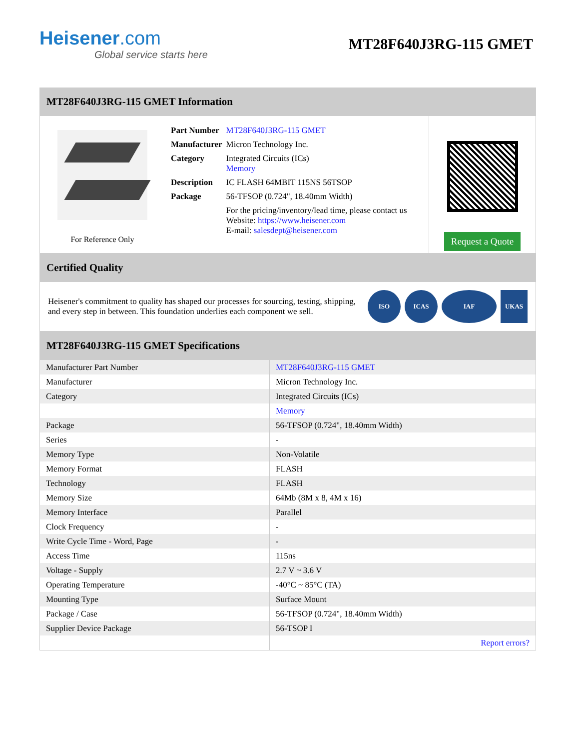Heisener.com
Global service starts here
MT28F640J3RG-115 GMET
MT28F640J3RG-115 GMET Information
For Reference Only
| Part Number | MT28F640J3RG-115 GMET |
| Manufacturer | Micron Technology Inc. |
| Category | Integrated Circuits (ICs) Memory |
| Description | IC FLASH 64MBIT 115NS 56TSOP |
| Package | 56-TFSOP (0.724", 18.40mm Width) |
| | For the pricing/inventory/lead time, please contact us Website: https://www.heisener.com E-mail: salesdept@heisener.com |
Request a Quote
Certified Quality
Heisener's commitment to quality has shaped our processes for sourcing, testing, shipping, and every step in between. This foundation underlies each component we sell.
ISO ICAS IAF UKAS
MT28F640J3RG-115 GMET Specifications
| Manufacturer Part Number | MT28F640J3RG-115 GMET |
| Manufacturer | Micron Technology Inc. |
| Category | Integrated Circuits (ICs) |
| | Memory |
| Package | 56-TFSOP (0.724", 18.40mm Width) |
| Series | - |
| Memory Type | Non-Volatile |
| Memory Format | FLASH |
| Technology | FLASH |
| Memory Size | 64Mb (8M x 8, 4M x 16) |
| Memory Interface | Parallel |
| Clock Frequency | - |
| Write Cycle Time - Word, Page | - |
| Access Time | 115ns |
| Voltage - Supply | 2.7 V ~ 3.6 V |
| Operating Temperature | -40°C ~ 85°C (TA) |
| Mounting Type | Surface Mount |
| Package / Case | 56-TFSOP (0.724", 18.40mm Width) |
| Supplier Device Package | 56-TSOP I |
| | Report errors? |